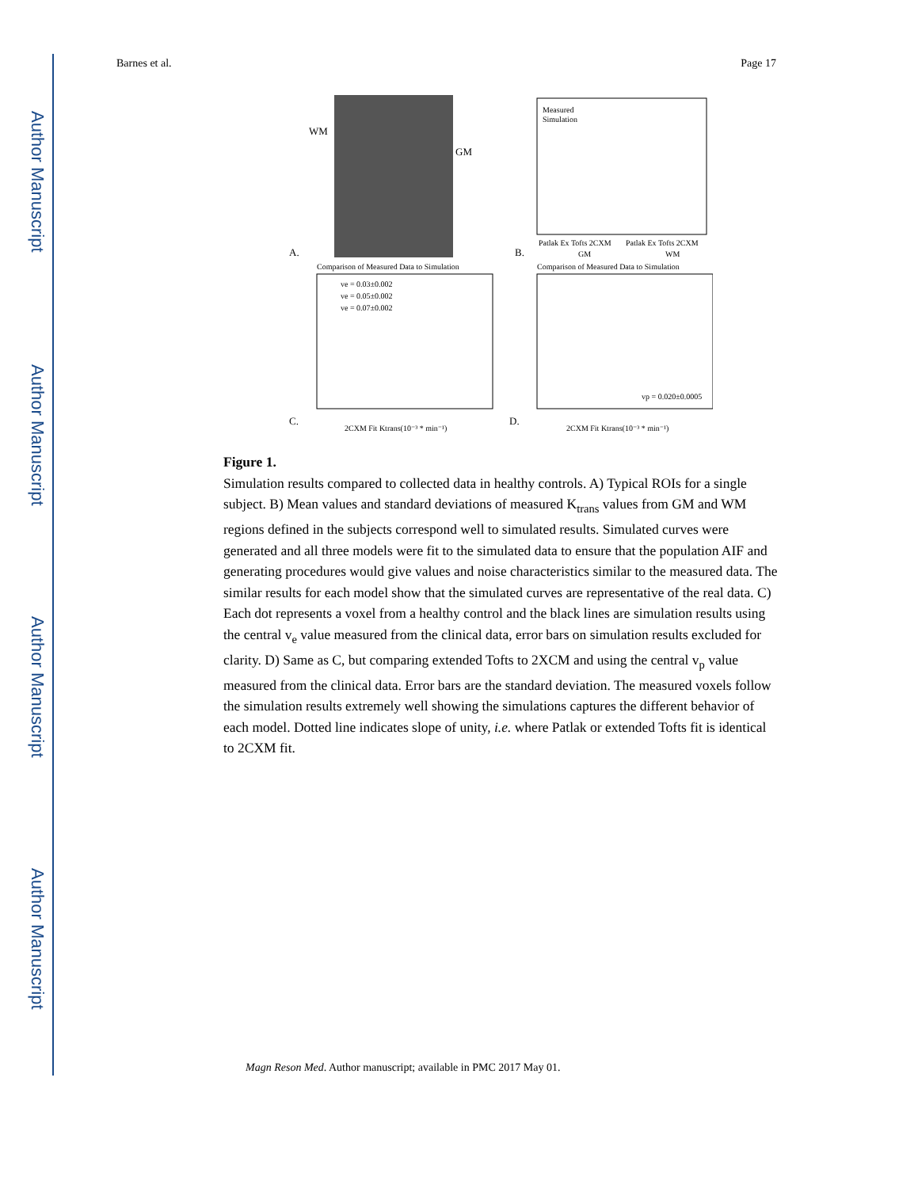Author Manuscript
Author Manuscript
Author Manuscript
Author Manuscript
Barnes et al. Page 17
WM
GM
A.
Measured
Simulation
B.
Patlak Ex Tofts 2CXM
Patlak Ex Tofts 2CXM
GM
WM
Comparison of Measured Data to Simulation
ve = 0.03±0.002
ve = 0.05±0.002
ve = 0.07±0.002
C.
2CXM Fit Ktrans(10⁻³ * min⁻¹)
Comparison of Measured Data to Simulation
vp = 0.020±0.0005
D.
2CXM Fit Ktrans(10⁻³ * min⁻¹)
Figure 1.
Simulation results compared to collected data in healthy controls. A) Typical ROIs for a single subject. B) Mean values and standard deviations of measured K<sub>trans</sub> values from GM and WM regions defined in the subjects correspond well to simulated results. Simulated curves were generated and all three models were fit to the simulated data to ensure that the population AIF and generating procedures would give values and noise characteristics similar to the measured data. The similar results for each model show that the simulated curves are representative of the real data. C) Each dot represents a voxel from a healthy control and the black lines are simulation results using the central v<sub>e</sub> value measured from the clinical data, error bars on simulation results excluded for clarity. D) Same as C, but comparing extended Tofts to 2XCM and using the central v<sub>p</sub> value measured from the clinical data. Error bars are the standard deviation. The measured voxels follow the simulation results extremely well showing the simulations captures the different behavior of each model. Dotted line indicates slope of unity, i.e. where Patlak or extended Tofts fit is identical to 2CXM fit.
Magn Reson Med. Author manuscript; available in PMC 2017 May 01.